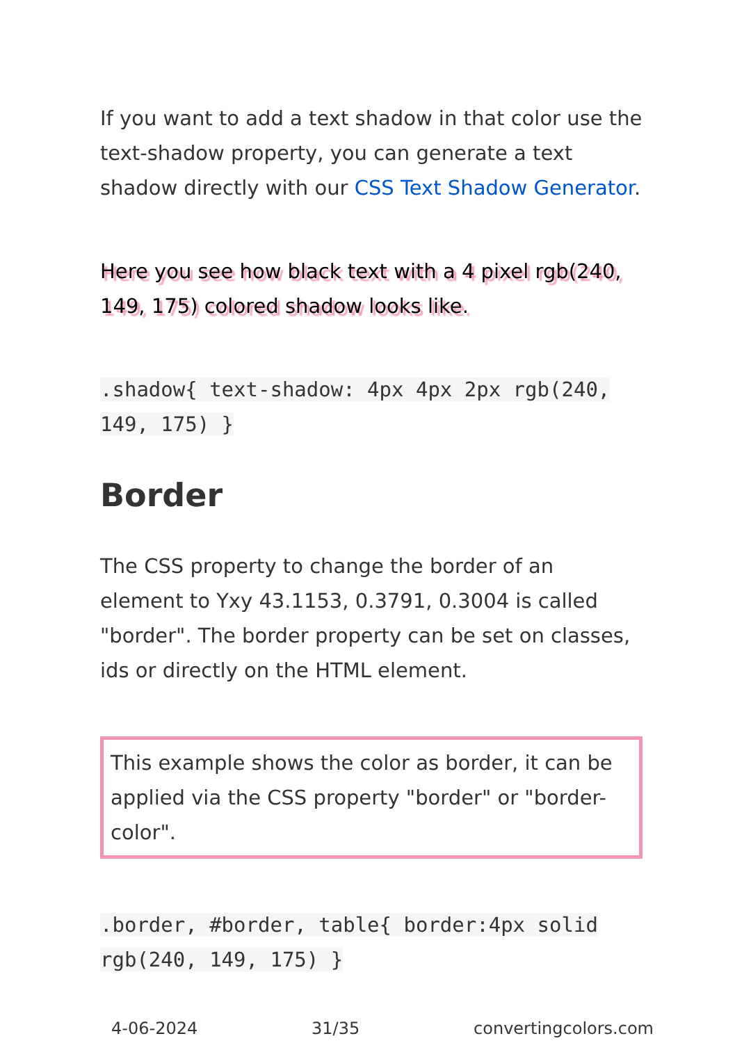If you want to add a text shadow in that color use the text-shadow property, you can generate a text shadow directly with our CSS Text Shadow Generator.
Here you see how black text with a 4 pixel rgb(240, 149, 175) colored shadow looks like.
.shadow{ text-shadow: 4px 4px 2px rgb(240, 149, 175) }
Border
The CSS property to change the border of an element to Yxy 43.1153, 0.3791, 0.3004 is called "border". The border property can be set on classes, ids or directly on the HTML element.
This example shows the color as border, it can be applied via the CSS property "border" or "border-color".
.border, #border, table{ border:4px solid rgb(240, 149, 175) }
4-06-2024 31/35 convertingcolors.com